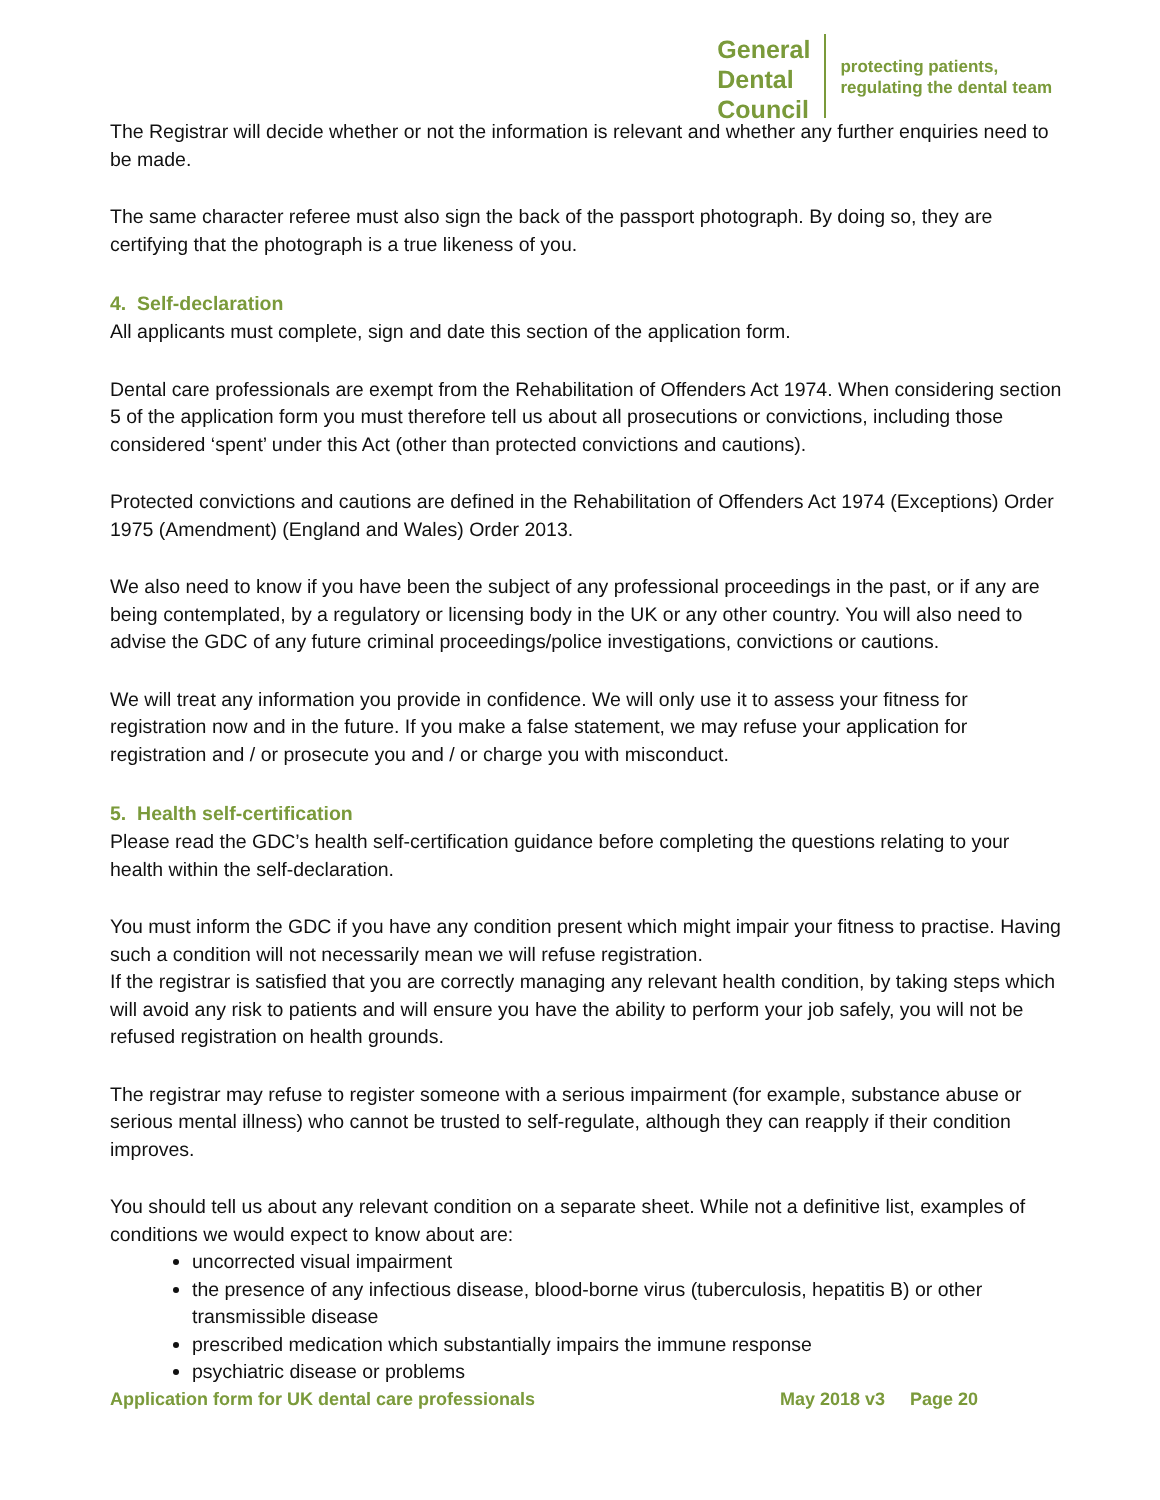General
Dental
Council
protecting patients,
regulating the dental team
The Registrar will decide whether or not the information is relevant and whether any further enquiries need to be made.
The same character referee must also sign the back of the passport photograph. By doing so, they are certifying that the photograph is a true likeness of you.
4. Self-declaration
All applicants must complete, sign and date this section of the application form.
Dental care professionals are exempt from the Rehabilitation of Offenders Act 1974. When considering section 5 of the application form you must therefore tell us about all prosecutions or convictions, including those considered ‘spent’ under this Act (other than protected convictions and cautions).
Protected convictions and cautions are defined in the Rehabilitation of Offenders Act 1974 (Exceptions) Order 1975 (Amendment) (England and Wales) Order 2013.
We also need to know if you have been the subject of any professional proceedings in the past, or if any are being contemplated, by a regulatory or licensing body in the UK or any other country. You will also need to advise the GDC of any future criminal proceedings/police investigations, convictions or cautions.
We will treat any information you provide in confidence. We will only use it to assess your fitness for registration now and in the future. If you make a false statement, we may refuse your application for registration and / or prosecute you and / or charge you with misconduct.
5. Health self-certification
Please read the GDC’s health self-certification guidance before completing the questions relating to your health within the self-declaration.
You must inform the GDC if you have any condition present which might impair your fitness to practise. Having such a condition will not necessarily mean we will refuse registration.
If the registrar is satisfied that you are correctly managing any relevant health condition, by taking steps which will avoid any risk to patients and will ensure you have the ability to perform your job safely, you will not be refused registration on health grounds.
The registrar may refuse to register someone with a serious impairment (for example, substance abuse or serious mental illness) who cannot be trusted to self-regulate, although they can reapply if their condition improves.
You should tell us about any relevant condition on a separate sheet. While not a definitive list, examples of conditions we would expect to know about are:
uncorrected visual impairment
the presence of any infectious disease, blood-borne virus (tuberculosis, hepatitis B) or other transmissible disease
prescribed medication which substantially impairs the immune response
psychiatric disease or problems
Application form for UK dental care professionals May 2018 v3 Page 20